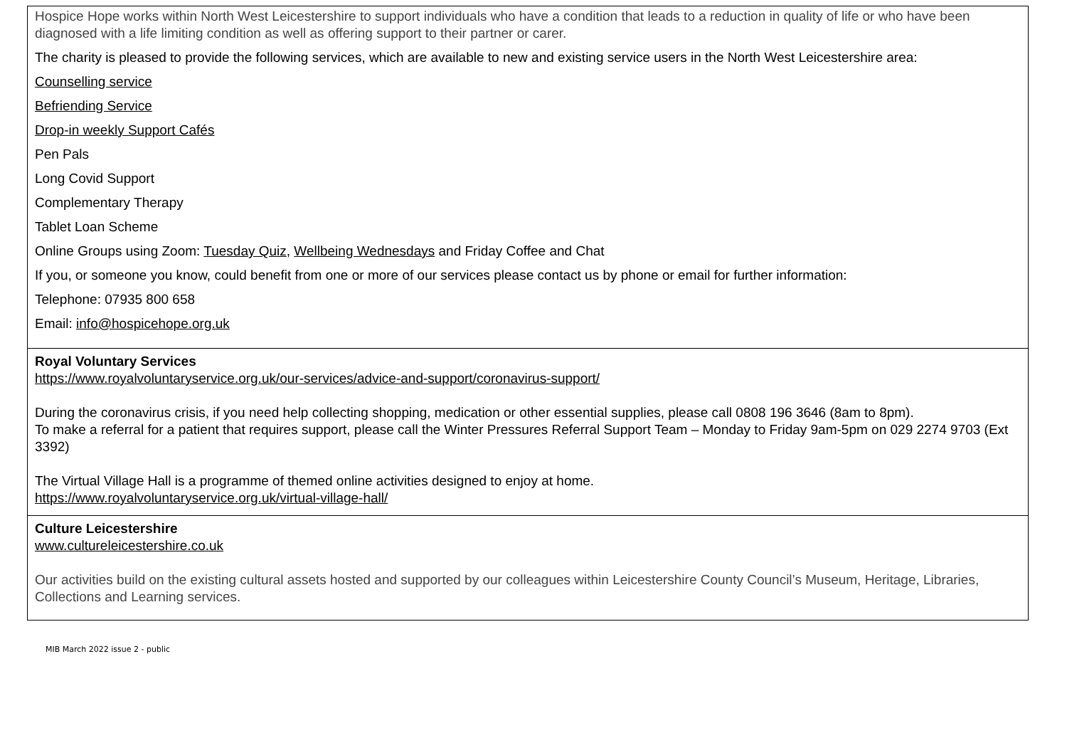Hospice Hope works within North West Leicestershire to support individuals who have a condition that leads to a reduction in quality of life or who have been diagnosed with a life limiting condition as well as offering support to their partner or carer.
The charity is pleased to provide the following services, which are available to new and existing service users in the North West Leicestershire area:
Counselling service
Befriending Service
Drop-in weekly Support Cafés
Pen Pals
Long Covid Support
Complementary Therapy
Tablet Loan Scheme
Online Groups using Zoom: Tuesday Quiz, Wellbeing Wednesdays and Friday Coffee and Chat
If you, or someone you know, could benefit from one or more of our services please contact us by phone or email for further information:
Telephone: 07935 800 658
Email: info@hospicehope.org.uk
Royal Voluntary Services
https://www.royalvoluntaryservice.org.uk/our-services/advice-and-support/coronavirus-support/
During the coronavirus crisis, if you need help collecting shopping, medication or other essential supplies, please call 0808 196 3646 (8am to 8pm).
To make a referral for a patient that requires support, please call the Winter Pressures Referral Support Team – Monday to Friday 9am-5pm on 029 2274 9703 (Ext 3392)
The Virtual Village Hall is a programme of themed online activities designed to enjoy at home.
https://www.royalvoluntaryservice.org.uk/virtual-village-hall/
Culture Leicestershire
www.cultureleicestershire.co.uk
Our activities build on the existing cultural assets hosted and supported by our colleagues within Leicestershire County Council’s Museum, Heritage, Libraries, Collections and Learning services.
MIB March 2022 issue 2 - public